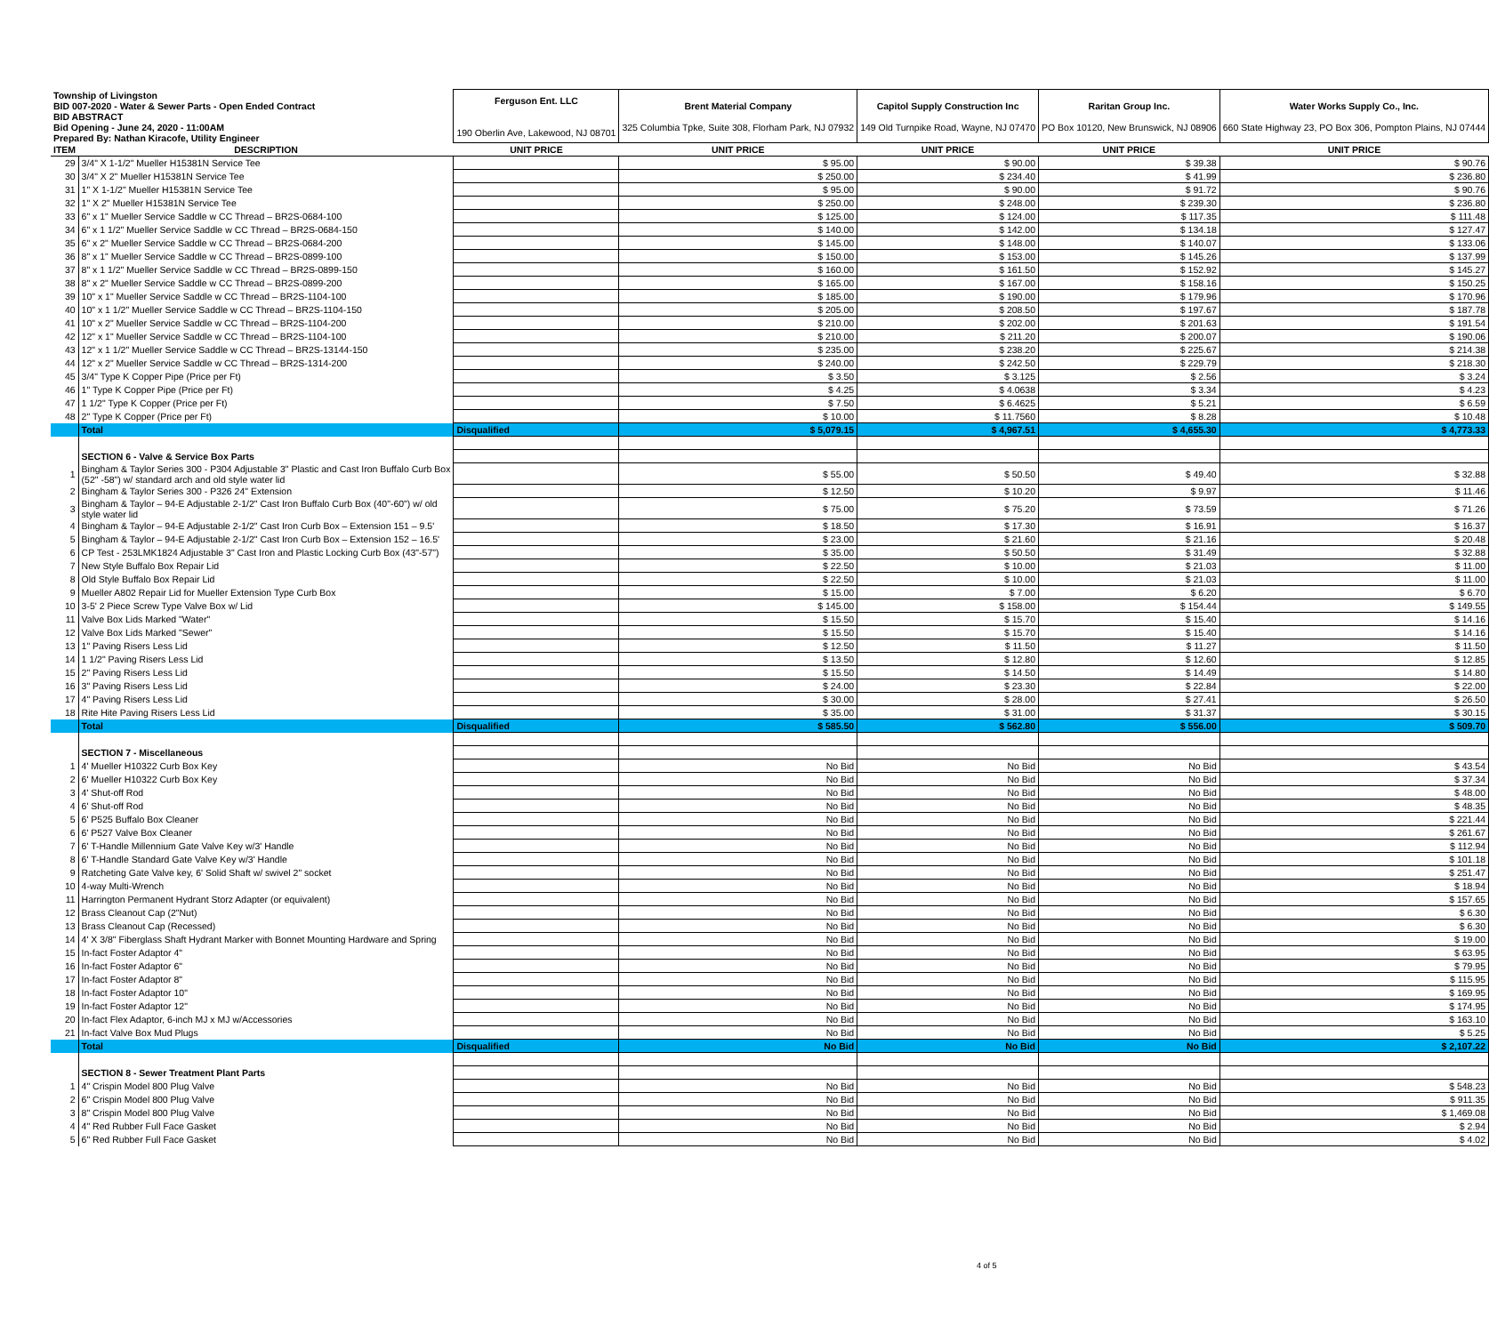| Township of Livingston BID 007-2020 - Water & Sewer Parts - Open Ended Contract BID ABSTRACT Bid Opening - June 24, 2020 - 11:00AM Prepared By: Nathan Kiracofe, Utility Engineer | | Ferguson Ent. LLC 190 Oberlin Ave, Lakewood, NJ 08701 | Brent Material Company 325 Columbia Tpke, Suite 308, Florham Park, NJ 07932 | Capitol Supply Construction Inc 149 Old Turnpike Road, Wayne, NJ 07470 | Raritan Group Inc. PO Box 10120, New Brunswick, NJ 08906 | Water Works Supply Co., Inc. 660 State Highway 23, PO Box 306, Pompton Plains, NJ 07444 |
| ITEM | DESCRIPTION | UNIT PRICE | UNIT PRICE | UNIT PRICE | UNIT PRICE | UNIT PRICE |
| 29 | 3/4" X 1-1/2" Mueller H15381N Service Tee | | $ 95.00 | $ 90.00 | $ 39.38 | $ 90.76 |
| 30 | 3/4" X 2" Mueller H15381N Service Tee | | $ 250.00 | $ 234.40 | $ 41.99 | $ 236.80 |
| 31 | 1" X 1-1/2" Mueller H15381N Service Tee | | $ 95.00 | $ 90.00 | $ 91.72 | $ 90.76 |
| 32 | 1" X 2" Mueller H15381N Service Tee | | $ 250.00 | $ 248.00 | $ 239.30 | $ 236.80 |
| 33 | 6" x 1" Mueller Service Saddle w CC Thread – BR2S-0684-100 | | $ 125.00 | $ 124.00 | $ 117.35 | $ 111.48 |
| 34 | 6" x 1 1/2" Mueller Service Saddle w CC Thread – BR2S-0684-150 | | $ 140.00 | $ 142.00 | $ 134.18 | $ 127.47 |
| 35 | 6" x 2" Mueller Service Saddle w CC Thread – BR2S-0684-200 | | $ 145.00 | $ 148.00 | $ 140.07 | $ 133.06 |
| 36 | 8" x 1" Mueller Service Saddle w CC Thread – BR2S-0899-100 | | $ 150.00 | $ 153.00 | $ 145.26 | $ 137.99 |
| 37 | 8" x 1 1/2" Mueller Service Saddle w CC Thread – BR2S-0899-150 | | $ 160.00 | $ 161.50 | $ 152.92 | $ 145.27 |
| 38 | 8" x 2" Mueller Service Saddle w CC Thread – BR2S-0899-200 | | $ 165.00 | $ 167.00 | $ 158.16 | $ 150.25 |
| 39 | 10" x 1" Mueller Service Saddle w CC Thread – BR2S-1104-100 | | $ 185.00 | $ 190.00 | $ 179.96 | $ 170.96 |
| 40 | 10" x 1 1/2" Mueller Service Saddle w CC Thread – BR2S-1104-150 | | $ 205.00 | $ 208.50 | $ 197.67 | $ 187.78 |
| 41 | 10" x 2" Mueller Service Saddle w CC Thread – BR2S-1104-200 | | $ 210.00 | $ 202.00 | $ 201.63 | $ 191.54 |
| 42 | 12" x 1" Mueller Service Saddle w CC Thread – BR2S-1104-100 | | $ 210.00 | $ 211.20 | $ 200.07 | $ 190.06 |
| 43 | 12" x 1 1/2" Mueller Service Saddle w CC Thread – BR2S-13144-150 | | $ 235.00 | $ 238.20 | $ 225.67 | $ 214.38 |
| 44 | 12" x 2" Mueller Service Saddle w CC Thread – BR2S-1314-200 | | $ 240.00 | $ 242.50 | $ 229.79 | $ 218.30 |
| 45 | 3/4" Type K Copper Pipe (Price per Ft) | | $ 3.50 | $ 3.125 | $ 2.56 | $ 3.24 |
| 46 | 1" Type K Copper Pipe (Price per Ft) | | $ 4.25 | $ 4.0638 | $ 3.34 | $ 4.23 |
| 47 | 1 1/2" Type K Copper (Price per Ft) | | $ 7.50 | $ 6.4625 | $ 5.21 | $ 6.59 |
| 48 | 2" Type K Copper (Price per Ft) | | $ 10.00 | $ 11.7560 | $ 8.28 | $ 10.48 |
| | Total | Disqualified | $ 5,079.15 | $ 4,967.51 | $ 4,655.30 | $ 4,773.33 |
| | SECTION 6 - Valve & Service Box Parts | | | | | |
| 1 | Bingham & Taylor Series 300 - P304 Adjustable 3" Plastic and Cast Iron Buffalo Curb Box (52" -58") w/ standard arch and old style water lid | | $ 55.00 | $ 50.50 | $ 49.40 | $ 32.88 |
| 2 | Bingham & Taylor Series 300 - P326 24" Extension | | $ 12.50 | $ 10.20 | $ 9.97 | $ 11.46 |
| 3 | Bingham & Taylor – 94-E Adjustable 2-1/2" Cast Iron Buffalo Curb Box (40"-60") w/ old style water lid | | $ 75.00 | $ 75.20 | $ 73.59 | $ 71.26 |
| 4 | Bingham & Taylor – 94-E Adjustable 2-1/2" Cast Iron Curb Box – Extension 151 – 9.5' | | $ 18.50 | $ 17.30 | $ 16.91 | $ 16.37 |
| 5 | Bingham & Taylor – 94-E Adjustable 2-1/2" Cast Iron Curb Box – Extension 152 – 16.5' | | $ 23.00 | $ 21.60 | $ 21.16 | $ 20.48 |
| 6 | CP Test - 253LMK1824 Adjustable 3" Cast Iron and Plastic Locking Curb Box (43"-57") | | $ 35.00 | $ 50.50 | $ 31.49 | $ 32.88 |
| 7 | New Style Buffalo Box Repair Lid | | $ 22.50 | $ 10.00 | $ 21.03 | $ 11.00 |
| 8 | Old Style Buffalo Box Repair Lid | | $ 22.50 | $ 10.00 | $ 21.03 | $ 11.00 |
| 9 | Mueller A802 Repair Lid for Mueller Extension Type Curb Box | | $ 15.00 | $ 7.00 | $ 6.20 | $ 6.70 |
| 10 | 3-5' 2 Piece Screw Type Valve Box w/ Lid | | $ 145.00 | $ 158.00 | $ 154.44 | $ 149.55 |
| 11 | Valve Box Lids Marked "Water" | | $ 15.50 | $ 15.70 | $ 15.40 | $ 14.16 |
| 12 | Valve Box Lids Marked "Sewer" | | $ 15.50 | $ 15.70 | $ 15.40 | $ 14.16 |
| 13 | 1" Paving Risers Less Lid | | $ 12.50 | $ 11.50 | $ 11.27 | $ 11.50 |
| 14 | 1 1/2" Paving Risers Less Lid | | $ 13.50 | $ 12.80 | $ 12.60 | $ 12.85 |
| 15 | 2" Paving Risers Less Lid | | $ 15.50 | $ 14.50 | $ 14.49 | $ 14.80 |
| 16 | 3" Paving Risers Less Lid | | $ 24.00 | $ 23.30 | $ 22.84 | $ 22.00 |
| 17 | 4" Paving Risers Less Lid | | $ 30.00 | $ 28.00 | $ 27.41 | $ 26.50 |
| 18 | Rite Hite Paving Risers Less Lid | | $ 35.00 | $ 31.00 | $ 31.37 | $ 30.15 |
| | Total | Disqualified | $ 585.50 | $ 562.80 | $ 556.00 | $ 509.70 |
| | SECTION 7 - Miscellaneous | | | | | |
| 1 | 4' Mueller H10322 Curb Box Key | | No Bid | No Bid | No Bid | $ 43.54 |
| 2 | 6' Mueller H10322 Curb Box Key | | No Bid | No Bid | No Bid | $ 37.34 |
| 3 | 4' Shut-off Rod | | No Bid | No Bid | No Bid | $ 48.00 |
| 4 | 6' Shut-off Rod | | No Bid | No Bid | No Bid | $ 48.35 |
| 5 | 6' P525 Buffalo Box Cleaner | | No Bid | No Bid | No Bid | $ 221.44 |
| 6 | 6' P527 Valve Box Cleaner | | No Bid | No Bid | No Bid | $ 261.67 |
| 7 | 6' T-Handle Millennium Gate Valve Key w/3' Handle | | No Bid | No Bid | No Bid | $ 112.94 |
| 8 | 6' T-Handle Standard Gate Valve Key w/3' Handle | | No Bid | No Bid | No Bid | $ 101.18 |
| 9 | Ratcheting Gate Valve key, 6' Solid Shaft w/ swivel 2" socket | | No Bid | No Bid | No Bid | $ 251.47 |
| 10 | 4-way Multi-Wrench | | No Bid | No Bid | No Bid | $ 18.94 |
| 11 | Harrington Permanent Hydrant Storz Adapter (or equivalent) | | No Bid | No Bid | No Bid | $ 157.65 |
| 12 | Brass Cleanout Cap (2"Nut) | | No Bid | No Bid | No Bid | $ 6.30 |
| 13 | Brass Cleanout Cap (Recessed) | | No Bid | No Bid | No Bid | $ 6.30 |
| 14 | 4' X 3/8" Fiberglass Shaft Hydrant Marker with Bonnet Mounting Hardware and Spring | | No Bid | No Bid | No Bid | $ 19.00 |
| 15 | In-fact Foster Adaptor 4" | | No Bid | No Bid | No Bid | $ 63.95 |
| 16 | In-fact Foster Adaptor 6" | | No Bid | No Bid | No Bid | $ 79.95 |
| 17 | In-fact Foster Adaptor 8" | | No Bid | No Bid | No Bid | $ 115.95 |
| 18 | In-fact Foster Adaptor 10" | | No Bid | No Bid | No Bid | $ 169.95 |
| 19 | In-fact Foster Adaptor 12" | | No Bid | No Bid | No Bid | $ 174.95 |
| 20 | In-fact Flex Adaptor, 6-inch MJ x MJ w/Accessories | | No Bid | No Bid | No Bid | $ 163.10 |
| 21 | In-fact Valve Box Mud Plugs | | No Bid | No Bid | No Bid | $ 5.25 |
| | Total | Disqualified | No Bid | No Bid | No Bid | $ 2,107.22 |
| | SECTION 8 - Sewer Treatment Plant Parts | | | | | |
| 1 | 4" Crispin Model 800 Plug Valve | | No Bid | No Bid | No Bid | $ 548.23 |
| 2 | 6" Crispin Model 800 Plug Valve | | No Bid | No Bid | No Bid | $ 911.35 |
| 3 | 8" Crispin Model 800 Plug Valve | | No Bid | No Bid | No Bid | $ 1,469.08 |
| 4 | 4" Red Rubber Full Face Gasket | | No Bid | No Bid | No Bid | $ 2.94 |
| 5 | 6" Red Rubber Full Face Gasket | | No Bid | No Bid | No Bid | $ 4.02 |
4 of 5